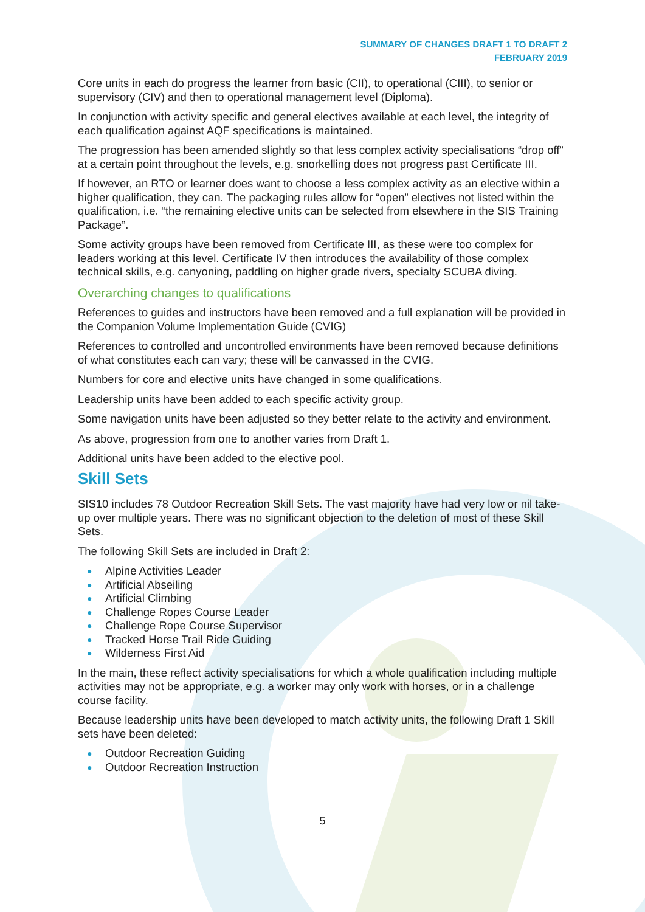SUMMARY OF CHANGES DRAFT 1 TO DRAFT 2
FEBRUARY 2019
Core units in each do progress the learner from basic (CII), to operational (CIII), to senior or supervisory (CIV) and then to operational management level (Diploma).
In conjunction with activity specific and general electives available at each level, the integrity of each qualification against AQF specifications is maintained.
The progression has been amended slightly so that less complex activity specialisations “drop off” at a certain point throughout the levels, e.g. snorkelling does not progress past Certificate III.
If however, an RTO or learner does want to choose a less complex activity as an elective within a higher qualification, they can. The packaging rules allow for “open” electives not listed within the qualification, i.e. “the remaining elective units can be selected from elsewhere in the SIS Training Package”.
Some activity groups have been removed from Certificate III, as these were too complex for leaders working at this level. Certificate IV then introduces the availability of those complex technical skills, e.g. canyoning, paddling on higher grade rivers, specialty SCUBA diving.
Overarching changes to qualifications
References to guides and instructors have been removed and a full explanation will be provided in the Companion Volume Implementation Guide (CVIG)
References to controlled and uncontrolled environments have been removed because definitions of what constitutes each can vary; these will be canvassed in the CVIG.
Numbers for core and elective units have changed in some qualifications.
Leadership units have been added to each specific activity group.
Some navigation units have been adjusted so they better relate to the activity and environment.
As above, progression from one to another varies from Draft 1.
Additional units have been added to the elective pool.
Skill Sets
SIS10 includes 78 Outdoor Recreation Skill Sets. The vast majority have had very low or nil take-up over multiple years. There was no significant objection to the deletion of most of these Skill Sets.
The following Skill Sets are included in Draft 2:
● Alpine Activities Leader
● Artificial Abseiling
● Artificial Climbing
● Challenge Ropes Course Leader
● Challenge Rope Course Supervisor
● Tracked Horse Trail Ride Guiding
● Wilderness First Aid
In the main, these reflect activity specialisations for which a whole qualification including multiple activities may not be appropriate, e.g. a worker may only work with horses, or in a challenge course facility.
Because leadership units have been developed to match activity units, the following Draft 1 Skill sets have been deleted:
● Outdoor Recreation Guiding
● Outdoor Recreation Instruction
5